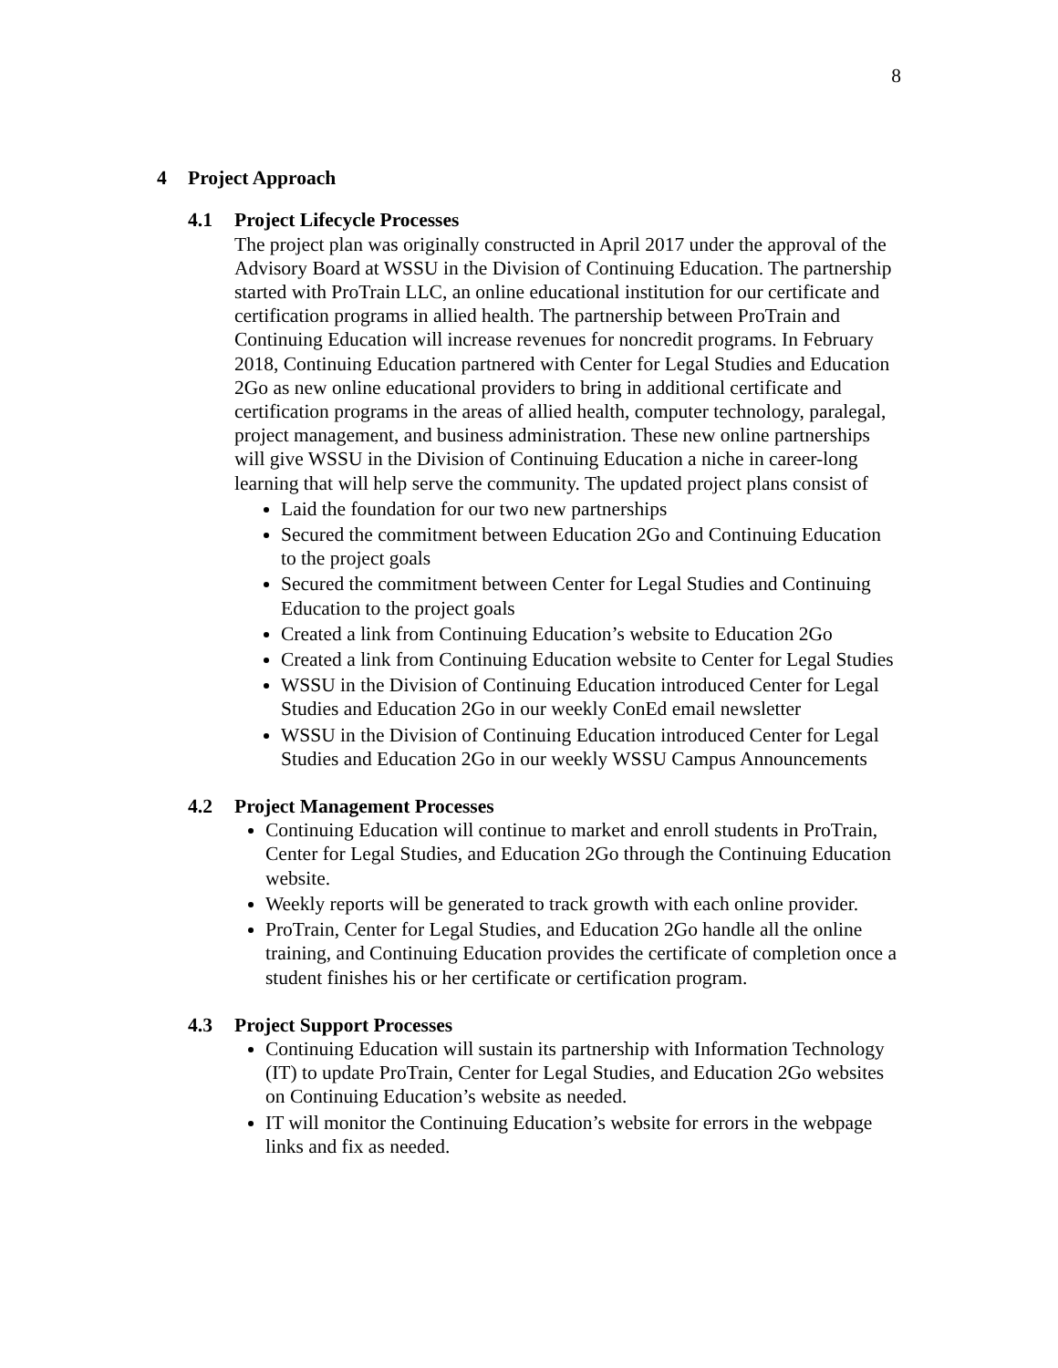8
4 Project Approach
4.1 Project Lifecycle Processes
The project plan was originally constructed in April 2017 under the approval of the Advisory Board at WSSU in the Division of Continuing Education. The partnership started with ProTrain LLC, an online educational institution for our certificate and certification programs in allied health. The partnership between ProTrain and Continuing Education will increase revenues for noncredit programs. In February 2018, Continuing Education partnered with Center for Legal Studies and Education 2Go as new online educational providers to bring in additional certificate and certification programs in the areas of allied health, computer technology, paralegal, project management, and business administration. These new online partnerships will give WSSU in the Division of Continuing Education a niche in career-long learning that will help serve the community. The updated project plans consist of
Laid the foundation for our two new partnerships
Secured the commitment between Education 2Go and Continuing Education to the project goals
Secured the commitment between Center for Legal Studies and Continuing Education to the project goals
Created a link from Continuing Education’s website to Education 2Go
Created a link from Continuing Education website to Center for Legal Studies
WSSU in the Division of Continuing Education introduced Center for Legal Studies and Education 2Go in our weekly ConEd email newsletter
WSSU in the Division of Continuing Education introduced Center for Legal Studies and Education 2Go in our weekly WSSU Campus Announcements
4.2 Project Management Processes
Continuing Education will continue to market and enroll students in ProTrain, Center for Legal Studies, and Education 2Go through the Continuing Education website.
Weekly reports will be generated to track growth with each online provider.
ProTrain, Center for Legal Studies, and Education 2Go handle all the online training, and Continuing Education provides the certificate of completion once a student finishes his or her certificate or certification program.
4.3 Project Support Processes
Continuing Education will sustain its partnership with Information Technology (IT) to update ProTrain, Center for Legal Studies, and Education 2Go websites on Continuing Education’s website as needed.
IT will monitor the Continuing Education’s website for errors in the webpage links and fix as needed.